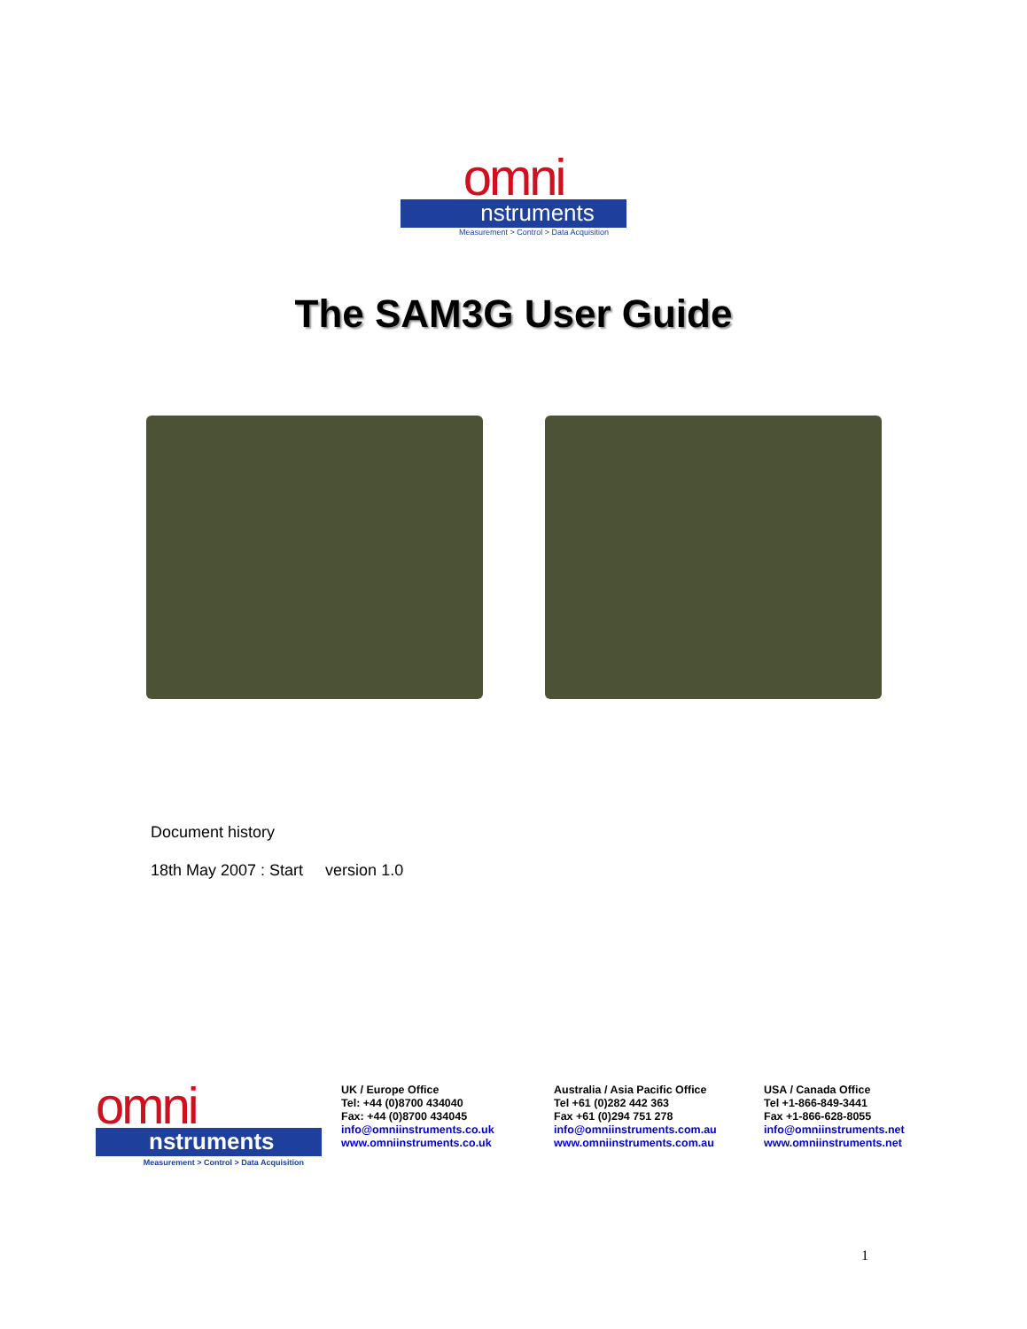omni
nstruments
Measurement > Control > Data Acquisition
The SAM3G User Guide
Document history
18th May 2007 : Start version 1.0
omni
nstruments
Measurement > Control > Data Acquisition
UK / Europe Office
Tel: +44 (0)8700 434040
Fax: +44 (0)8700 434045
info@omniinstruments.co.uk
www.omniinstruments.co.uk
Australia / Asia Pacific Office
Tel +61 (0)282 442 363
Fax +61 (0)294 751 278
info@omniinstruments.com.au
www.omniinstruments.com.au
USA / Canada Office
Tel +1-866-849-3441
Fax +1-866-628-8055
info@omniinstruments.net
www.omniinstruments.net
1